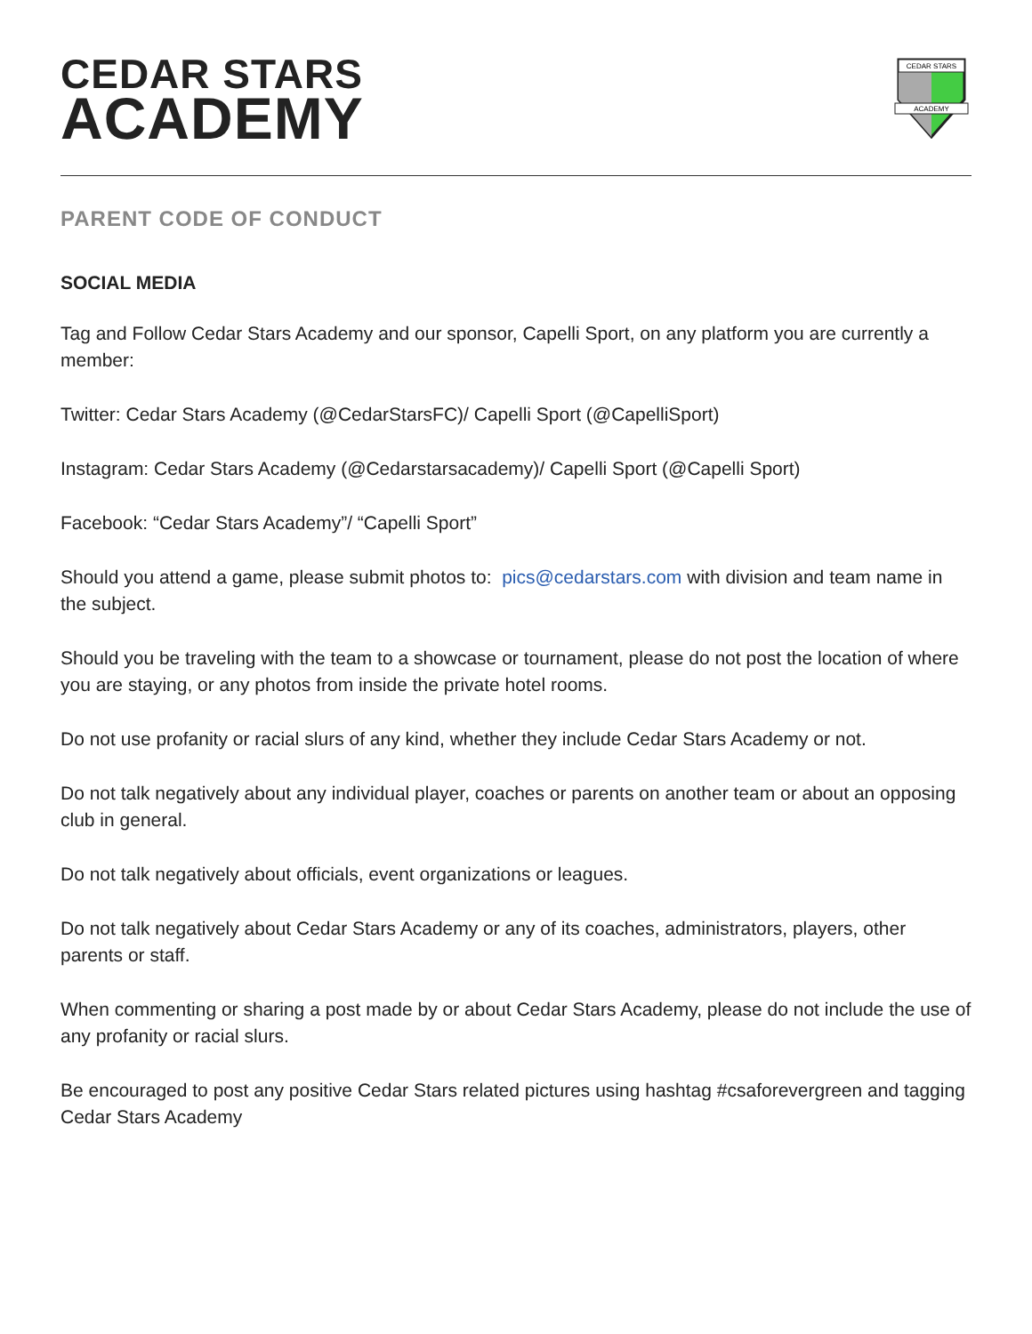CEDAR STARS
ACADEMY
CEDAR STARS
ACADEMY
PARENT CODE OF CONDUCT
SOCIAL MEDIA
Tag and Follow Cedar Stars Academy and our sponsor, Capelli Sport, on any platform you are currently a member:
Twitter: Cedar Stars Academy (@CedarStarsFC)/ Capelli Sport (@CapelliSport)
Instagram: Cedar Stars Academy (@Cedarstarsacademy)/ Capelli Sport (@Capelli Sport)
Facebook: “Cedar Stars Academy”/ “Capelli Sport”
Should you attend a game, please submit photos to: pics@cedarstars.com with division and team name in the subject.
Should you be traveling with the team to a showcase or tournament, please do not post the location of where you are staying, or any photos from inside the private hotel rooms.
Do not use profanity or racial slurs of any kind, whether they include Cedar Stars Academy or not.
Do not talk negatively about any individual player, coaches or parents on another team or about an opposing club in general.
Do not talk negatively about officials, event organizations or leagues.
Do not talk negatively about Cedar Stars Academy or any of its coaches, administrators, players, other parents or staff.
When commenting or sharing a post made by or about Cedar Stars Academy, please do not include the use of any profanity or racial slurs.
Be encouraged to post any positive Cedar Stars related pictures using hashtag #csaforevergreen and tagging Cedar Stars Academy